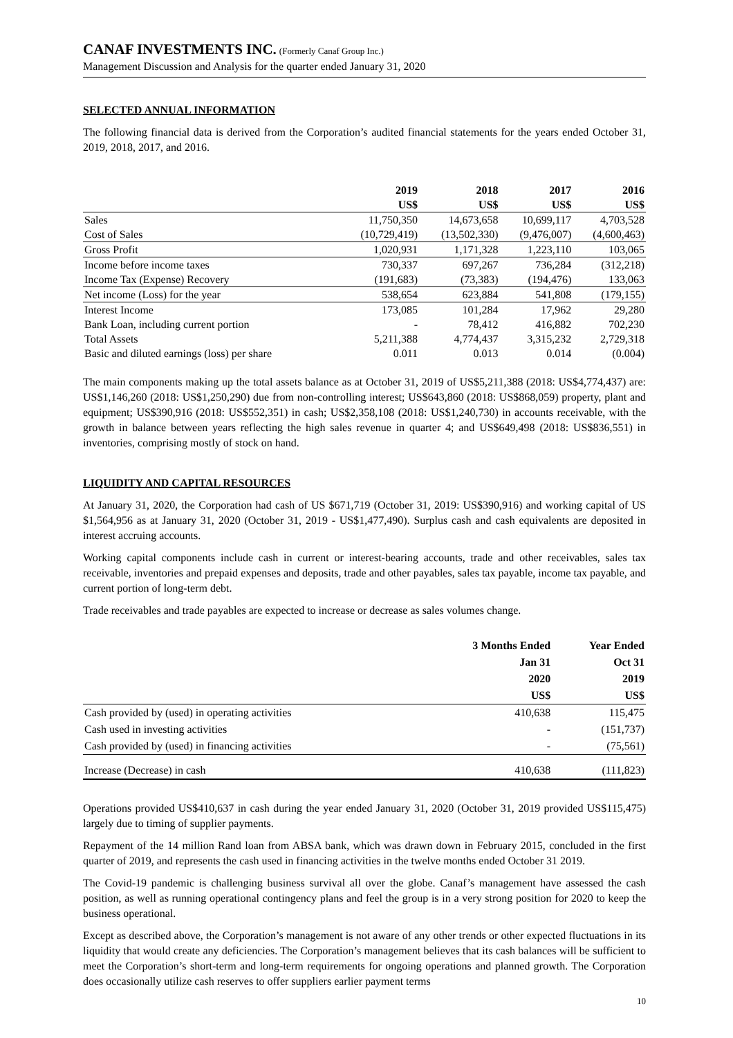CANAF INVESTMENTS INC. (Formerly Canaf Group Inc.)
Management Discussion and Analysis for the quarter ended January 31, 2020
SELECTED ANNUAL INFORMATION
The following financial data is derived from the Corporation’s audited financial statements for the years ended October 31, 2019, 2018, 2017, and 2016.
| | 2019 US$ | 2018 US$ | 2017 US$ | 2016 US$ |
| --- | --- | --- | --- | --- |
| Sales | 11,750,350 | 14,673,658 | 10,699,117 | 4,703,528 |
| Cost of Sales | (10,729,419) | (13,502,330) | (9,476,007) | (4,600,463) |
| Gross Profit | 1,020,931 | 1,171,328 | 1,223,110 | 103,065 |
| Income before income taxes | 730,337 | 697,267 | 736,284 | (312,218) |
| Income Tax (Expense) Recovery | (191,683) | (73,383) | (194,476) | 133,063 |
| Net income (Loss) for the year | 538,654 | 623,884 | 541,808 | (179,155) |
| Interest Income | 173,085 | 101,284 | 17,962 | 29,280 |
| Bank Loan, including current portion | - | 78,412 | 416,882 | 702,230 |
| Total Assets | 5,211,388 | 4,774,437 | 3,315,232 | 2,729,318 |
| Basic and diluted earnings (loss) per share | 0.011 | 0.013 | 0.014 | (0.004) |
The main components making up the total assets balance as at October 31, 2019 of US$5,211,388 (2018: US$4,774,437) are: US$1,146,260 (2018: US$1,250,290) due from non-controlling interest; US$643,860 (2018: US$868,059) property, plant and equipment; US$390,916 (2018: US$552,351) in cash; US$2,358,108 (2018: US$1,240,730) in accounts receivable, with the growth in balance between years reflecting the high sales revenue in quarter 4; and US$649,498 (2018: US$836,551) in inventories, comprising mostly of stock on hand.
LIQUIDITY AND CAPITAL RESOURCES
At January 31, 2020, the Corporation had cash of US $671,719 (October 31, 2019: US$390,916) and working capital of US $1,564,956 as at January 31, 2020 (October 31, 2019 - US$1,477,490). Surplus cash and cash equivalents are deposited in interest accruing accounts.
Working capital components include cash in current or interest-bearing accounts, trade and other receivables, sales tax receivable, inventories and prepaid expenses and deposits, trade and other payables, sales tax payable, income tax payable, and current portion of long-term debt.
Trade receivables and trade payables are expected to increase or decrease as sales volumes change.
| | 3 Months Ended Jan 31 2020 US$ | Year Ended Oct 31 2019 US$ |
| --- | --- | --- |
| Cash provided by (used) in operating activities | 410,638 | 115,475 |
| Cash used in investing activities | - | (151,737) |
| Cash provided by (used) in financing activities | - | (75,561) |
| Increase (Decrease) in cash | 410,638 | (111,823) |
Operations provided US$410,637 in cash during the year ended January 31, 2020 (October 31, 2019 provided US$115,475) largely due to timing of supplier payments.
Repayment of the 14 million Rand loan from ABSA bank, which was drawn down in February 2015, concluded in the first quarter of 2019, and represents the cash used in financing activities in the twelve months ended October 31 2019.
The Covid-19 pandemic is challenging business survival all over the globe. Canaf’s management have assessed the cash position, as well as running operational contingency plans and feel the group is in a very strong position for 2020 to keep the business operational.
Except as described above, the Corporation’s management is not aware of any other trends or other expected fluctuations in its liquidity that would create any deficiencies. The Corporation’s management believes that its cash balances will be sufficient to meet the Corporation’s short-term and long-term requirements for ongoing operations and planned growth. The Corporation does occasionally utilize cash reserves to offer suppliers earlier payment terms
10